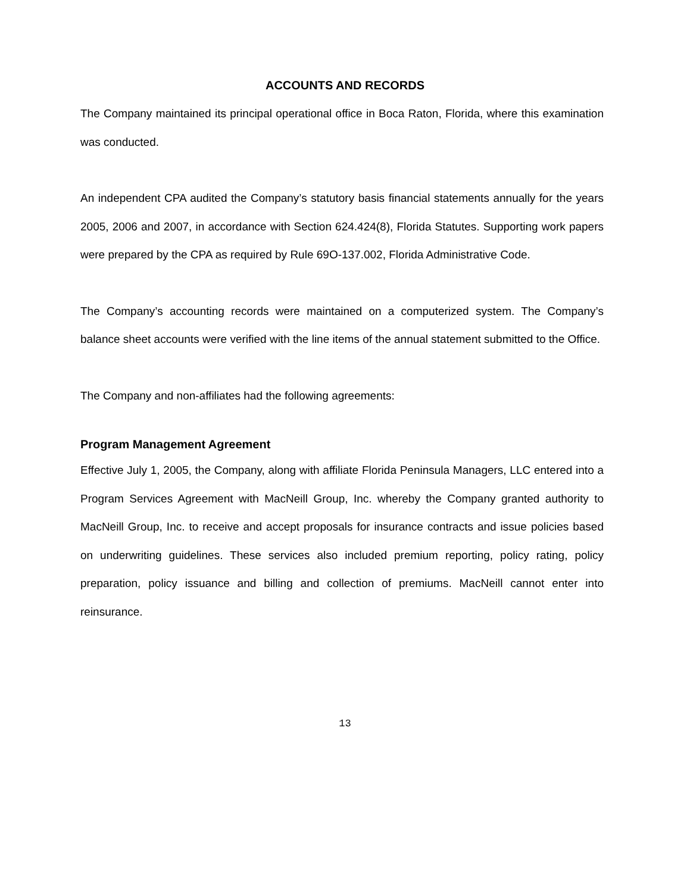ACCOUNTS AND RECORDS
The Company maintained its principal operational office in Boca Raton, Florida, where this examination was conducted.
An independent CPA audited the Company’s statutory basis financial statements annually for the years 2005, 2006 and 2007, in accordance with Section 624.424(8), Florida Statutes. Supporting work papers were prepared by the CPA as required by Rule 69O-137.002, Florida Administrative Code.
The Company’s accounting records were maintained on a computerized system. The Company’s balance sheet accounts were verified with the line items of the annual statement submitted to the Office.
The Company and non-affiliates had the following agreements:
Program Management Agreement
Effective July 1, 2005, the Company, along with affiliate Florida Peninsula Managers, LLC entered into a Program Services Agreement with MacNeill Group, Inc. whereby the Company granted authority to MacNeill Group, Inc. to receive and accept proposals for insurance contracts and issue policies based on underwriting guidelines. These services also included premium reporting, policy rating, policy preparation, policy issuance and billing and collection of premiums. MacNeill cannot enter into reinsurance.
13